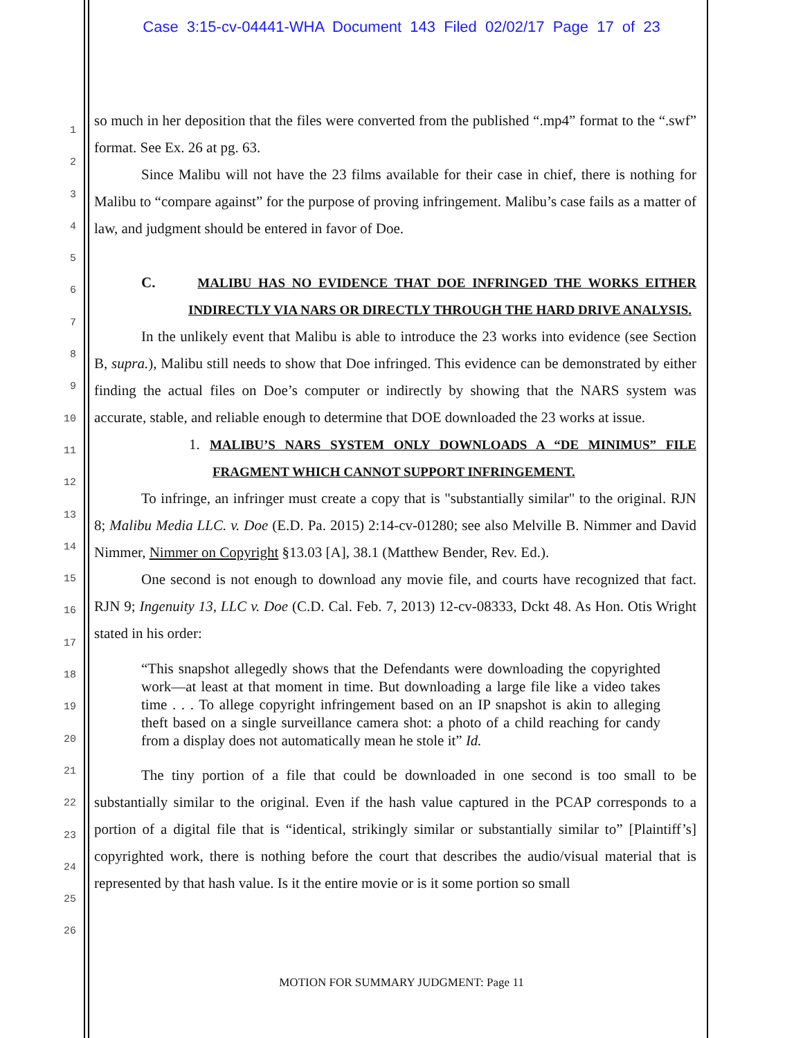Case 3:15-cv-04441-WHA Document 143 Filed 02/02/17 Page 17 of 23
1
2
3
4
5
6
7
8
9
10
11
12
13
14
15
16
17
18
19
20
21
22
23
24
25
26
so much in her deposition that the files were converted from the published “.mp4” format to the “.swf” format. See Ex. 26 at pg. 63.
Since Malibu will not have the 23 films available for their case in chief, there is nothing for Malibu to “compare against” for the purpose of proving infringement. Malibu’s case fails as a matter of law, and judgment should be entered in favor of Doe.
C. MALIBU HAS NO EVIDENCE THAT DOE INFRINGED THE WORKS EITHER INDIRECTLY VIA NARS OR DIRECTLY THROUGH THE HARD DRIVE ANALYSIS.
In the unlikely event that Malibu is able to introduce the 23 works into evidence (see Section B, supra.), Malibu still needs to show that Doe infringed. This evidence can be demonstrated by either finding the actual files on Doe’s computer or indirectly by showing that the NARS system was accurate, stable, and reliable enough to determine that DOE downloaded the 23 works at issue.
1. MALIBU’S NARS SYSTEM ONLY DOWNLOADS A “DE MINIMUS” FILE FRAGMENT WHICH CANNOT SUPPORT INFRINGEMENT.
To infringe, an infringer must create a copy that is "substantially similar" to the original. RJN 8; Malibu Media LLC. v. Doe (E.D. Pa. 2015) 2:14-cv-01280; see also Melville B. Nimmer and David Nimmer, Nimmer on Copyright §13.03 [A], 38.1 (Matthew Bender, Rev. Ed.).
One second is not enough to download any movie file, and courts have recognized that fact. RJN 9; Ingenuity 13, LLC v. Doe (C.D. Cal. Feb. 7, 2013) 12-cv-08333, Dckt 48. As Hon. Otis Wright stated in his order:
“This snapshot allegedly shows that the Defendants were downloading the copyrighted work—at least at that moment in time. But downloading a large file like a video takes time . . . To allege copyright infringement based on an IP snapshot is akin to alleging theft based on a single surveillance camera shot: a photo of a child reaching for candy from a display does not automatically mean he stole it” Id.
The tiny portion of a file that could be downloaded in one second is too small to be substantially similar to the original. Even if the hash value captured in the PCAP corresponds to a portion of a digital file that is “identical, strikingly similar or substantially similar to” [Plaintiff’s] copyrighted work, there is nothing before the court that describes the audio/visual material that is represented by that hash value. Is it the entire movie or is it some portion so small
MOTION FOR SUMMARY JUDGMENT: Page 11